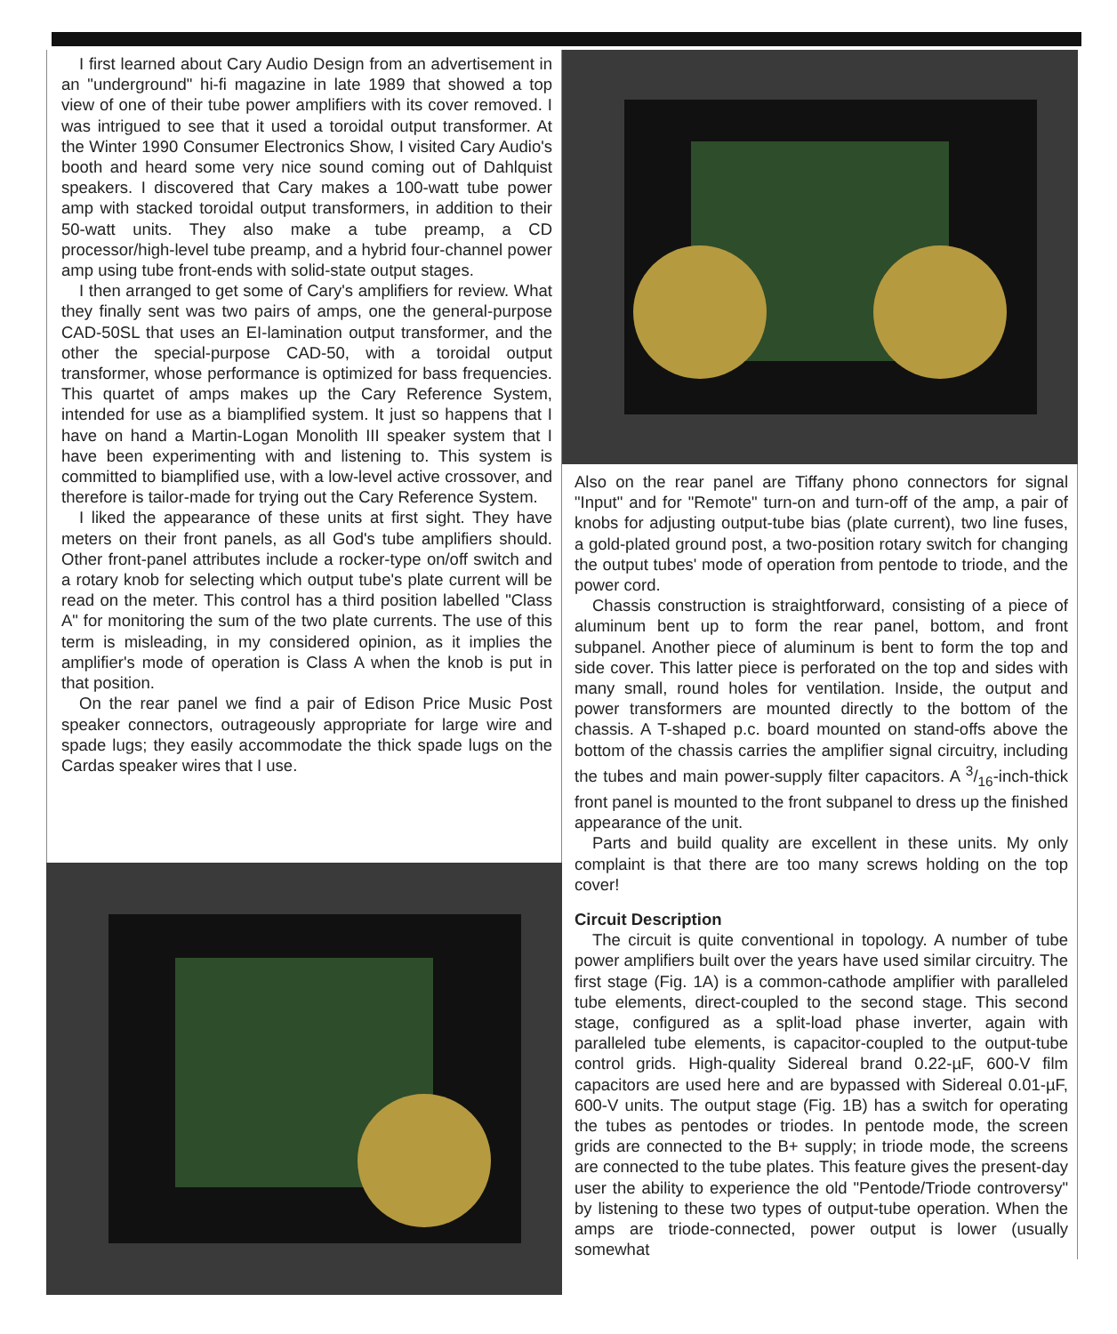I first learned about Cary Audio Design from an advertisement in an "underground" hi-fi magazine in late 1989 that showed a top view of one of their tube power amplifiers with its cover removed. I was intrigued to see that it used a toroidal output transformer. At the Winter 1990 Consumer Electronics Show, I visited Cary Audio's booth and heard some very nice sound coming out of Dahlquist speakers. I discovered that Cary makes a 100-watt tube power amp with stacked toroidal output transformers, in addition to their 50-watt units. They also make a tube preamp, a CD processor/high-level tube preamp, and a hybrid four-channel power amp using tube front-ends with solid-state output stages.
I then arranged to get some of Cary's amplifiers for review. What they finally sent was two pairs of amps, one the general-purpose CAD-50SL that uses an EI-lamination output transformer, and the other the special-purpose CAD-50, with a toroidal output transformer, whose performance is optimized for bass frequencies. This quartet of amps makes up the Cary Reference System, intended for use as a biamplified system. It just so happens that I have on hand a Martin-Logan Monolith III speaker system that I have been experimenting with and listening to. This system is committed to biamplified use, with a low-level active crossover, and therefore is tailor-made for trying out the Cary Reference System.
I liked the appearance of these units at first sight. They have meters on their front panels, as all God's tube amplifiers should. Other front-panel attributes include a rocker-type on/off switch and a rotary knob for selecting which output tube's plate current will be read on the meter. This control has a third position labelled "Class A" for monitoring the sum of the two plate currents. The use of this term is misleading, in my considered opinion, as it implies the amplifier's mode of operation is Class A when the knob is put in that position.
On the rear panel we find a pair of Edison Price Music Post speaker connectors, outrageously appropriate for large wire and spade lugs; they easily accommodate the thick spade lugs on the Cardas speaker wires that I use.
Also on the rear panel are Tiffany phono connectors for signal "Input" and for "Remote" turn-on and turn-off of the amp, a pair of knobs for adjusting output-tube bias (plate current), two line fuses, a gold-plated ground post, a two-position rotary switch for changing the output tubes' mode of operation from pentode to triode, and the power cord.
Chassis construction is straightforward, consisting of a piece of aluminum bent up to form the rear panel, bottom, and front subpanel. Another piece of aluminum is bent to form the top and side cover. This latter piece is perforated on the top and sides with many small, round holes for ventilation. Inside, the output and power transformers are mounted directly to the bottom of the chassis. A T-shaped p.c. board mounted on stand-offs above the bottom of the chassis carries the amplifier signal circuitry, including the tubes and main power-supply filter capacitors. A 3/16-inch-thick front panel is mounted to the front subpanel to dress up the finished appearance of the unit.
Parts and build quality are excellent in these units. My only complaint is that there are too many screws holding on the top cover!
Circuit Description
The circuit is quite conventional in topology. A number of tube power amplifiers built over the years have used similar circuitry. The first stage (Fig. 1A) is a common-cathode amplifier with paralleled tube elements, direct-coupled to the second stage. This second stage, configured as a split-load phase inverter, again with paralleled tube elements, is capacitor-coupled to the output-tube control grids. High-quality Sidereal brand 0.22-µF, 600-V film capacitors are used here and are bypassed with Sidereal 0.01-µF, 600-V units. The output stage (Fig. 1B) has a switch for operating the tubes as pentodes or triodes. In pentode mode, the screen grids are connected to the B+ supply; in triode mode, the screens are connected to the tube plates. This feature gives the present-day user the ability to experience the old "Pentode/Triode controversy" by listening to these two types of output-tube operation. When the amps are triode-connected, power output is lower (usually somewhat